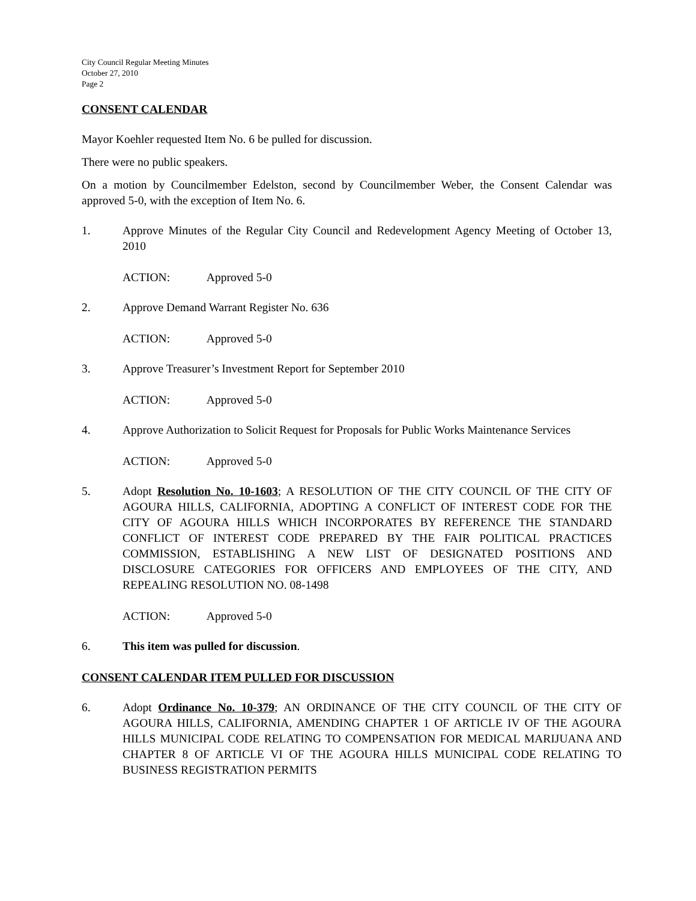City Council Regular Meeting Minutes
October 27, 2010
Page 2
CONSENT CALENDAR
Mayor Koehler requested Item No. 6 be pulled for discussion.
There were no public speakers.
On a motion by Councilmember Edelston, second by Councilmember Weber, the Consent Calendar was approved 5-0, with the exception of Item No. 6.
1. Approve Minutes of the Regular City Council and Redevelopment Agency Meeting of October 13, 2010
ACTION: Approved 5-0
2. Approve Demand Warrant Register No. 636
ACTION: Approved 5-0
3. Approve Treasurer’s Investment Report for September 2010
ACTION: Approved 5-0
4. Approve Authorization to Solicit Request for Proposals for Public Works Maintenance Services
ACTION: Approved 5-0
5. Adopt Resolution No. 10-1603; A RESOLUTION OF THE CITY COUNCIL OF THE CITY OF AGOURA HILLS, CALIFORNIA, ADOPTING A CONFLICT OF INTEREST CODE FOR THE CITY OF AGOURA HILLS WHICH INCORPORATES BY REFERENCE THE STANDARD CONFLICT OF INTEREST CODE PREPARED BY THE FAIR POLITICAL PRACTICES COMMISSION, ESTABLISHING A NEW LIST OF DESIGNATED POSITIONS AND DISCLOSURE CATEGORIES FOR OFFICERS AND EMPLOYEES OF THE CITY, AND REPEALING RESOLUTION NO. 08-1498
ACTION: Approved 5-0
6. This item was pulled for discussion.
CONSENT CALENDAR ITEM PULLED FOR DISCUSSION
6. Adopt Ordinance No. 10-379; AN ORDINANCE OF THE CITY COUNCIL OF THE CITY OF AGOURA HILLS, CALIFORNIA, AMENDING CHAPTER 1 OF ARTICLE IV OF THE AGOURA HILLS MUNICIPAL CODE RELATING TO COMPENSATION FOR MEDICAL MARIJUANA AND CHAPTER 8 OF ARTICLE VI OF THE AGOURA HILLS MUNICIPAL CODE RELATING TO BUSINESS REGISTRATION PERMITS